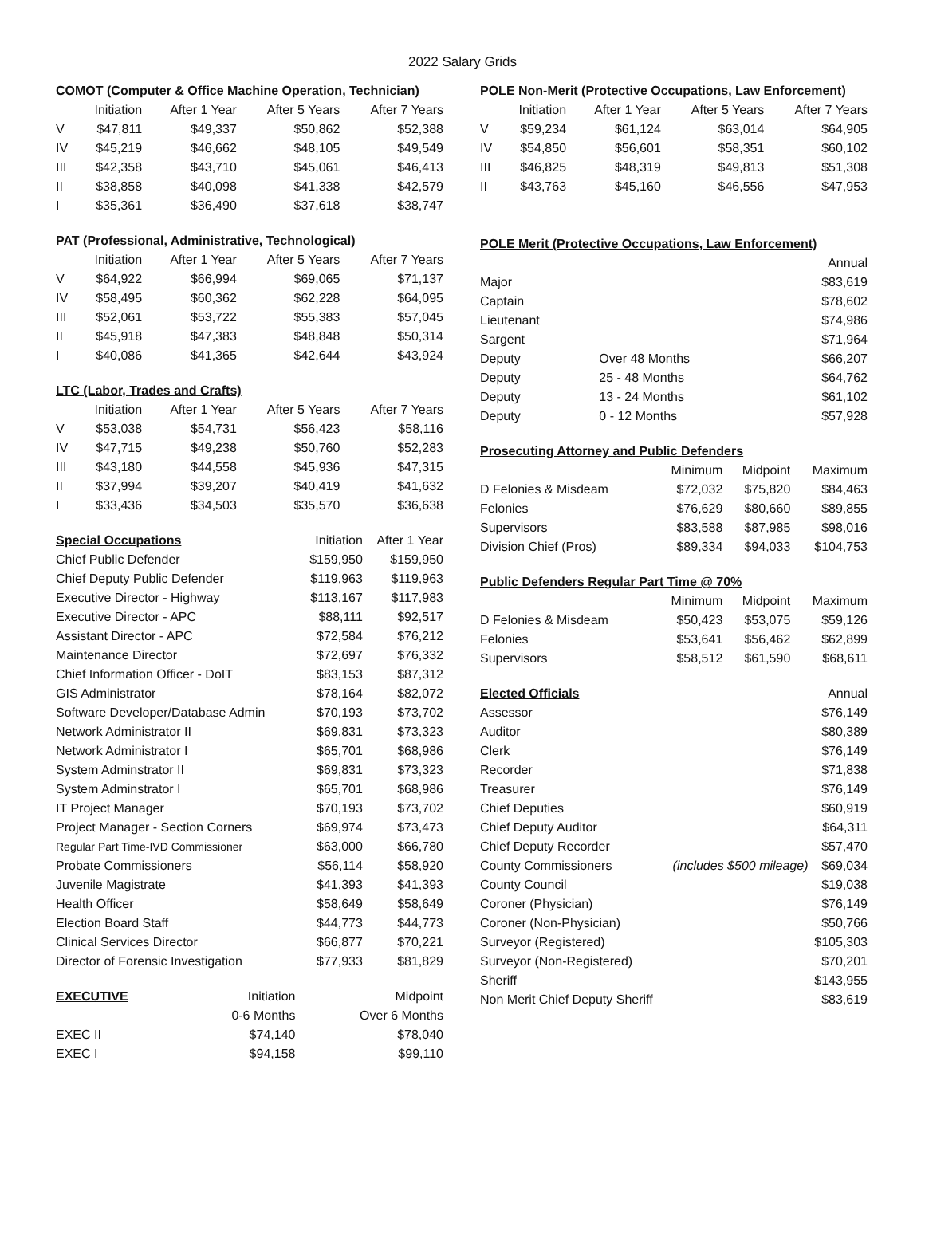2022 Salary Grids
| COMOT (Computer & Office Machine Operation, Technician) | | | | |
| --- | --- | --- | --- | --- |
| | Initiation | After 1 Year | After 5 Years | After 7 Years |
| V | $47,811 | $49,337 | $50,862 | $52,388 |
| IV | $45,219 | $46,662 | $48,105 | $49,549 |
| III | $42,358 | $43,710 | $45,061 | $46,413 |
| II | $38,858 | $40,098 | $41,338 | $42,579 |
| I | $35,361 | $36,490 | $37,618 | $38,747 |
| PAT (Professional, Administrative, Technological) | | | | |
| --- | --- | --- | --- | --- |
| | Initiation | After 1 Year | After 5 Years | After 7 Years |
| V | $64,922 | $66,994 | $69,065 | $71,137 |
| IV | $58,495 | $60,362 | $62,228 | $64,095 |
| III | $52,061 | $53,722 | $55,383 | $57,045 |
| II | $45,918 | $47,383 | $48,848 | $50,314 |
| I | $40,086 | $41,365 | $42,644 | $43,924 |
| LTC (Labor, Trades and Crafts) | | | | |
| --- | --- | --- | --- | --- |
| | Initiation | After 1 Year | After 5 Years | After 7 Years |
| V | $53,038 | $54,731 | $56,423 | $58,116 |
| IV | $47,715 | $49,238 | $50,760 | $52,283 |
| III | $43,180 | $44,558 | $45,936 | $47,315 |
| II | $37,994 | $39,207 | $40,419 | $41,632 |
| I | $33,436 | $34,503 | $35,570 | $36,638 |
| Special Occupations | Initiation | After 1 Year |
| --- | --- | --- |
| Chief Public Defender | $159,950 | $159,950 |
| Chief Deputy Public Defender | $119,963 | $119,963 |
| Executive Director - Highway | $113,167 | $117,983 |
| Executive Director - APC | $88,111 | $92,517 |
| Assistant Director - APC | $72,584 | $76,212 |
| Maintenance Director | $72,697 | $76,332 |
| Chief Information Officer - DoIT | $83,153 | $87,312 |
| GIS Administrator | $78,164 | $82,072 |
| Software Developer/Database Admin | $70,193 | $73,702 |
| Network Administrator II | $69,831 | $73,323 |
| Network Administrator I | $65,701 | $68,986 |
| System Adminstrator II | $69,831 | $73,323 |
| System Adminstrator I | $65,701 | $68,986 |
| IT Project Manager | $70,193 | $73,702 |
| Project Manager - Section Corners | $69,974 | $73,473 |
| Regular Part Time-IVD Commissioner | $63,000 | $66,780 |
| Probate Commissioners | $56,114 | $58,920 |
| Juvenile Magistrate | $41,393 | $41,393 |
| Health Officer | $58,649 | $58,649 |
| Election Board Staff | $44,773 | $44,773 |
| Clinical Services Director | $66,877 | $70,221 |
| Director of Forensic Investigation | $77,933 | $81,829 |
| EXECUTIVE | Initiation | Midpoint |
| --- | --- | --- |
| | 0-6 Months | Over 6 Months |
| EXEC II | $74,140 | $78,040 |
| EXEC I | $94,158 | $99,110 |
| POLE Non-Merit (Protective Occupations, Law Enforcement) | | | | |
| --- | --- | --- | --- | --- |
| | Initiation | After 1 Year | After 5 Years | After 7 Years |
| V | $59,234 | $61,124 | $63,014 | $64,905 |
| IV | $54,850 | $56,601 | $58,351 | $60,102 |
| III | $46,825 | $48,319 | $49,813 | $51,308 |
| II | $43,763 | $45,160 | $46,556 | $47,953 |
| POLE Merit (Protective Occupations, Law Enforcement) | | |
| --- | --- | --- |
| | | Annual |
| Major | | $83,619 |
| Captain | | $78,602 |
| Lieutenant | | $74,986 |
| Sargent | | $71,964 |
| Deputy | Over 48 Months | $66,207 |
| Deputy | 25 - 48 Months | $64,762 |
| Deputy | 13 - 24 Months | $61,102 |
| Deputy | 0 - 12 Months | $57,928 |
| Prosecuting Attorney and Public Defenders | | | |
| --- | --- | --- | --- |
| | Minimum | Midpoint | Maximum |
| D Felonies & Misdeam | $72,032 | $75,820 | $84,463 |
| Felonies | $76,629 | $80,660 | $89,855 |
| Supervisors | $83,588 | $87,985 | $98,016 |
| Division Chief (Pros) | $89,334 | $94,033 | $104,753 |
| Public Defenders Regular Part Time @ 70% | | | |
| --- | --- | --- | --- |
| | Minimum | Midpoint | Maximum |
| D Felonies & Misdeam | $50,423 | $53,075 | $59,126 |
| Felonies | $53,641 | $56,462 | $62,899 |
| Supervisors | $58,512 | $61,590 | $68,611 |
| Elected Officials | | Annual |
| --- | --- | --- |
| Assessor | | $76,149 |
| Auditor | | $80,389 |
| Clerk | | $76,149 |
| Recorder | | $71,838 |
| Treasurer | | $76,149 |
| Chief Deputies | | $60,919 |
| Chief Deputy Auditor | | $64,311 |
| Chief Deputy Recorder | | $57,470 |
| County Commissioners | (includes $500 mileage) | $69,034 |
| County Council | | $19,038 |
| Coroner (Physician) | | $76,149 |
| Coroner (Non-Physician) | | $50,766 |
| Surveyor (Registered) | | $105,303 |
| Surveyor (Non-Registered) | | $70,201 |
| Sheriff | | $143,955 |
| Non Merit Chief Deputy Sheriff | | $83,619 |